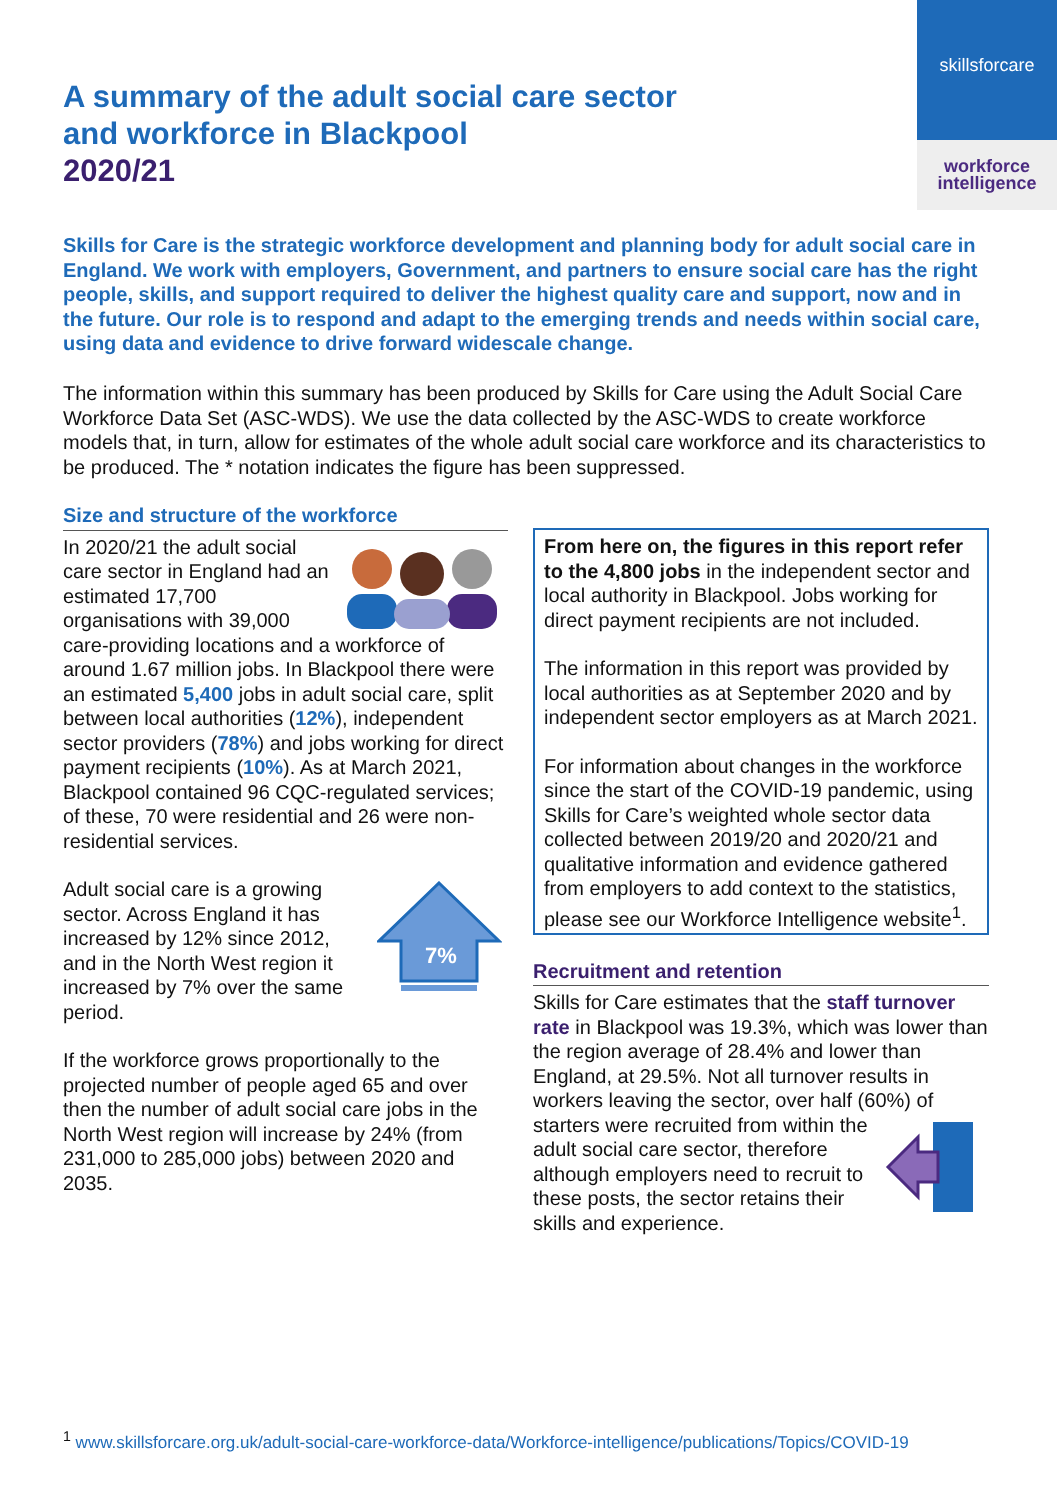skillsforcare
workforce
intelligence
A summary of the adult social care sector
and workforce in Blackpool
2020/21
Skills for Care is the strategic workforce development and planning body for adult social care in England. We work with employers, Government, and partners to ensure social care has the right people, skills, and support required to deliver the highest quality care and support, now and in the future. Our role is to respond and adapt to the emerging trends and needs within social care, using data and evidence to drive forward widescale change.
The information within this summary has been produced by Skills for Care using the Adult Social Care Workforce Data Set (ASC-WDS). We use the data collected by the ASC-WDS to create workforce models that, in turn, allow for estimates of the whole adult social care workforce and its characteristics to be produced. The * notation indicates the figure has been suppressed.
Size and structure of the workforce
In 2020/21 the adult social care sector in England had an estimated 17,700 organisations with 39,000 care-providing locations and a workforce of around 1.67 million jobs. In Blackpool there were an estimated 5,400 jobs in adult social care, split between local authorities (12%), independent sector providers (78%) and jobs working for direct payment recipients (10%). As at March 2021, Blackpool contained 96 CQC-regulated services; of these, 70 were residential and 26 were non-residential services.
7%
Adult social care is a growing sector. Across England it has increased by 12% since 2012, and in the North West region it increased by 7% over the same period.
If the workforce grows proportionally to the projected number of people aged 65 and over then the number of adult social care jobs in the North West region will increase by 24% (from 231,000 to 285,000 jobs) between 2020 and 2035.
From here on, the figures in this report refer to the 4,800 jobs in the independent sector and local authority in Blackpool. Jobs working for direct payment recipients are not included.
The information in this report was provided by local authorities as at September 2020 and by independent sector employers as at March 2021.
For information about changes in the workforce since the start of the COVID-19 pandemic, using Skills for Care’s weighted whole sector data collected between 2019/20 and 2020/21 and qualitative information and evidence gathered from employers to add context to the statistics, please see our Workforce Intelligence website<sup>1</sup>.
Recruitment and retention
Skills for Care estimates that the staff turnover rate in Blackpool was 19.3%, which was lower than the region average of 28.4% and lower than England, at 29.5%. Not all turnover results in workers leaving the sector, over half (60%) of starters were recruited from within the adult social care sector, therefore although employers need to recruit to these posts, the sector retains their skills and experience.
<sup>1</sup> www.skillsforcare.org.uk/adult-social-care-workforce-data/Workforce-intelligence/publications/Topics/COVID-19